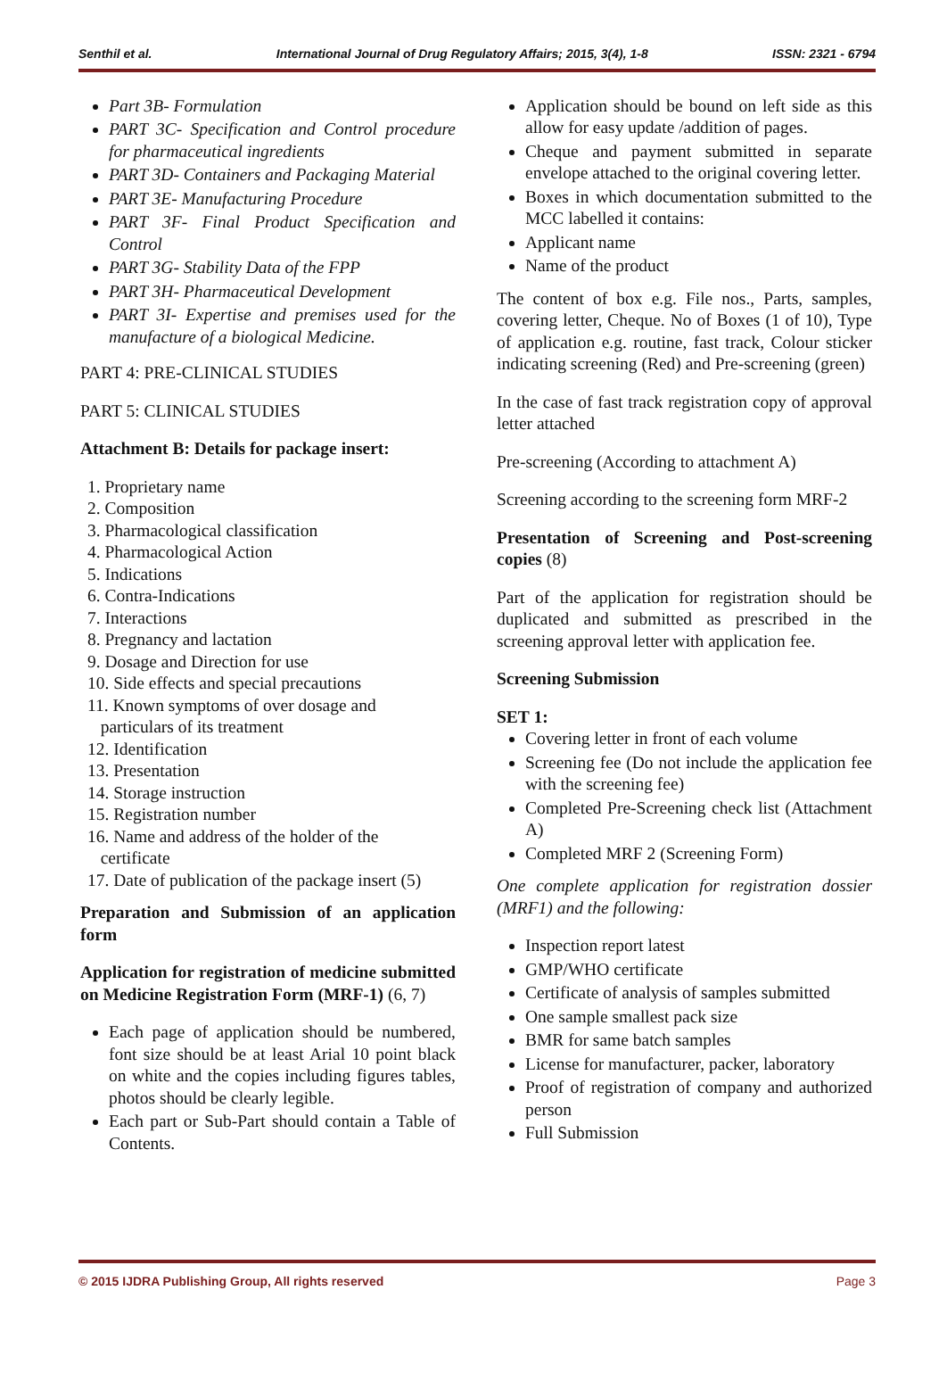Senthil et al. International Journal of Drug Regulatory Affairs; 2015, 3(4), 1-8 ISSN: 2321 - 6794
Part 3B- Formulation
PART 3C- Specification and Control procedure for pharmaceutical ingredients
PART 3D- Containers and Packaging Material
PART 3E- Manufacturing Procedure
PART 3F- Final Product Specification and Control
PART 3G- Stability Data of the FPP
PART 3H- Pharmaceutical Development
PART 3I- Expertise and premises used for the manufacture of a biological Medicine.
PART 4: PRE-CLINICAL STUDIES
PART 5: CLINICAL STUDIES
Attachment B: Details for package insert:
1. Proprietary name
2. Composition
3. Pharmacological classification
4. Pharmacological Action
5. Indications
6. Contra-Indications
7. Interactions
8. Pregnancy and lactation
9. Dosage and Direction for use
10. Side effects and special precautions
11. Known symptoms of over dosage and
particulars of its treatment
12. Identification
13. Presentation
14. Storage instruction
15. Registration number
16. Name and address of the holder of the
certificate
17. Date of publication of the package insert (5)
Preparation and Submission of an application form
Application for registration of medicine submitted on Medicine Registration Form (MRF-1) (6, 7)
Each page of application should be numbered, font size should be at least Arial 10 point black on white and the copies including figures tables, photos should be clearly legible.
Each part or Sub-Part should contain a Table of Contents.
Application should be bound on left side as this allow for easy update /addition of pages.
Cheque and payment submitted in separate envelope attached to the original covering letter.
Boxes in which documentation submitted to the MCC labelled it contains:
Applicant name
Name of the product
The content of box e.g. File nos., Parts, samples, covering letter, Cheque. No of Boxes (1 of 10), Type of application e.g. routine, fast track, Colour sticker indicating screening (Red) and Pre-screening (green)
In the case of fast track registration copy of approval letter attached
Pre-screening (According to attachment A)
Screening according to the screening form MRF-2
Presentation of Screening and Post-screening copies (8)
Part of the application for registration should be duplicated and submitted as prescribed in the screening approval letter with application fee.
Screening Submission
SET 1:
Covering letter in front of each volume
Screening fee (Do not include the application fee with the screening fee)
Completed Pre-Screening check list (Attachment A)
Completed MRF 2 (Screening Form)
One complete application for registration dossier (MRF1) and the following:
Inspection report latest
GMP/WHO certificate
Certificate of analysis of samples submitted
One sample smallest pack size
BMR for same batch samples
License for manufacturer, packer, laboratory
Proof of registration of company and authorized person
Full Submission
© 2015 IJDRA Publishing Group, All rights reserved Page 3